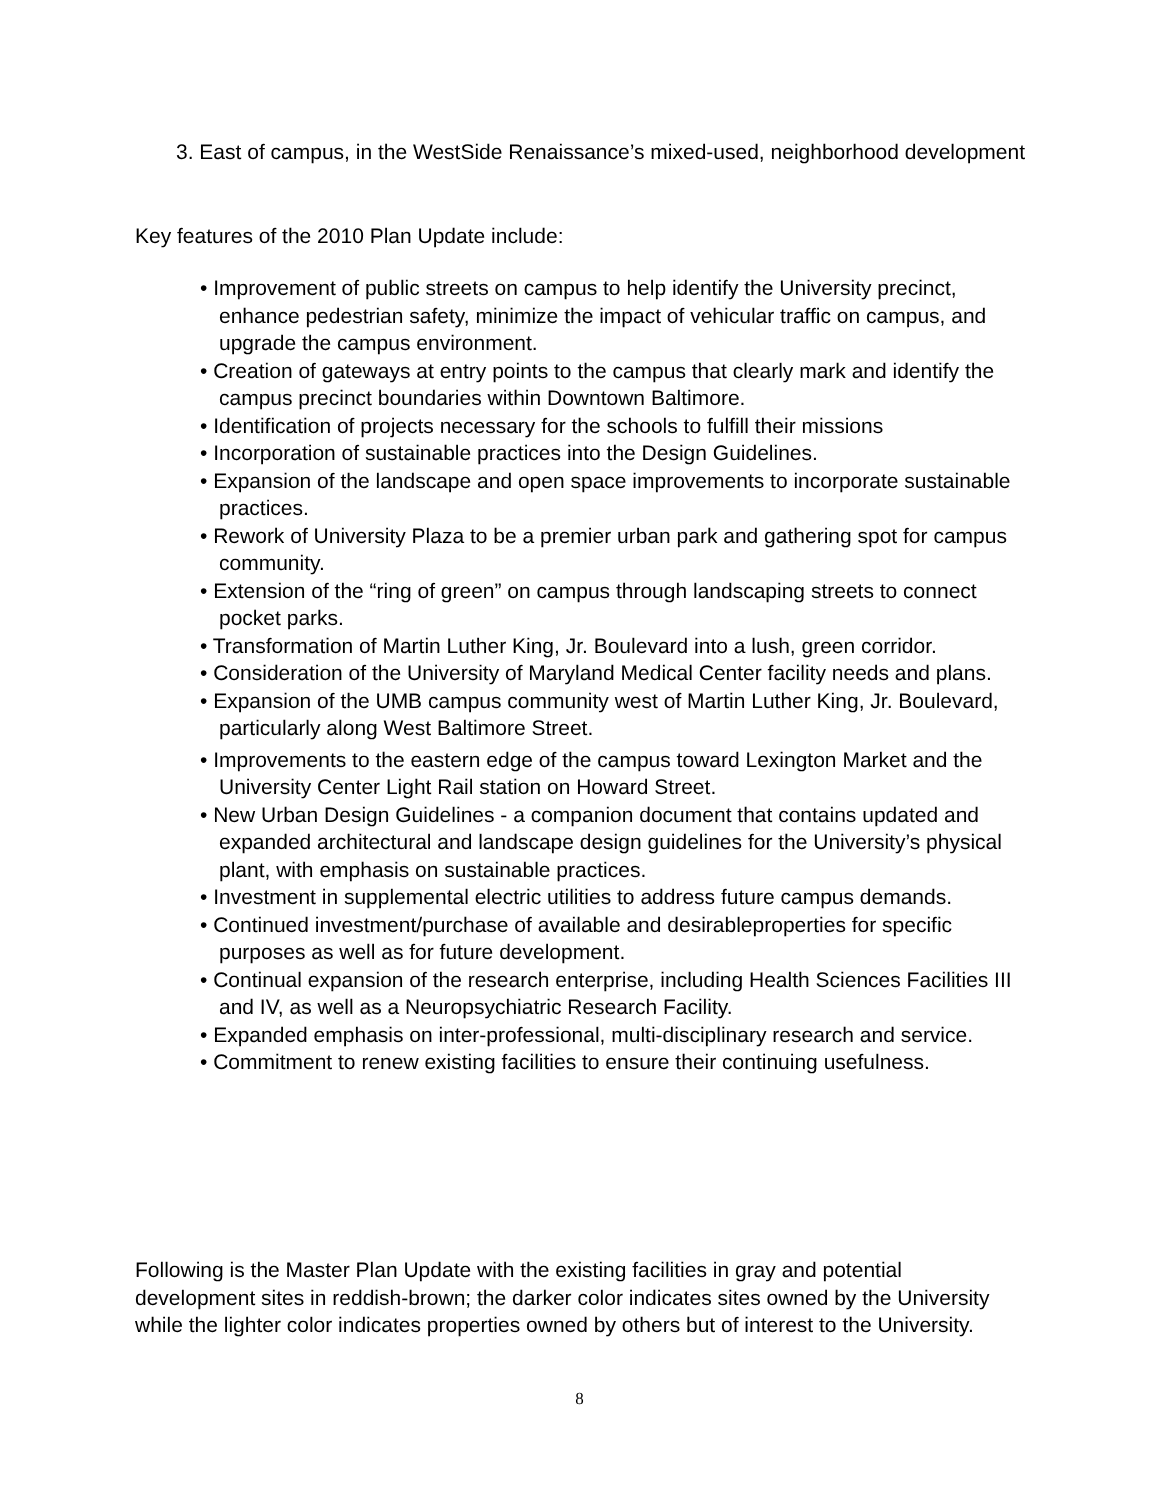3. East of campus, in the WestSide Renaissance’s mixed-used, neighborhood development
Key features of the 2010 Plan Update include:
• Improvement of public streets on campus to help identify the University precinct, enhance pedestrian safety, minimize the impact of vehicular traffic on campus, and upgrade the campus environment.
• Creation of gateways at entry points to the campus that clearly mark and identify the campus precinct boundaries within Downtown Baltimore.
• Identification of projects necessary for the schools to fulfill their missions
• Incorporation of sustainable practices into the Design Guidelines.
• Expansion of the landscape and open space improvements to incorporate sustainable practices.
• Rework of University Plaza to be a premier urban park and gathering spot for campus community.
• Extension of the “ring of green” on campus through landscaping streets to connect pocket parks.
• Transformation of Martin Luther King, Jr. Boulevard into a lush, green corridor.
• Consideration of the University of Maryland Medical Center facility needs and plans.
• Expansion of the UMB campus community west of Martin Luther King, Jr. Boulevard, particularly along West Baltimore Street.
• Improvements to the eastern edge of the campus toward Lexington Market and the University Center Light Rail station on Howard Street.
• New Urban Design Guidelines - a companion document that contains updated and expanded architectural and landscape design guidelines for the University’s physical plant, with emphasis on sustainable practices.
• Investment in supplemental electric utilities to address future campus demands.
• Continued investment/purchase of available and desirableproperties for specific purposes as well as for future development.
• Continual expansion of the research enterprise, including Health Sciences Facilities III and IV, as well as a Neuropsychiatric Research Facility.
• Expanded emphasis on inter-professional, multi-disciplinary research and service.
• Commitment to renew existing facilities to ensure their continuing usefulness.
Following is the Master Plan Update with the existing facilities in gray and potential development sites in reddish-brown; the darker color indicates sites owned by the University while the lighter color indicates properties owned by others but of interest to the University.
8